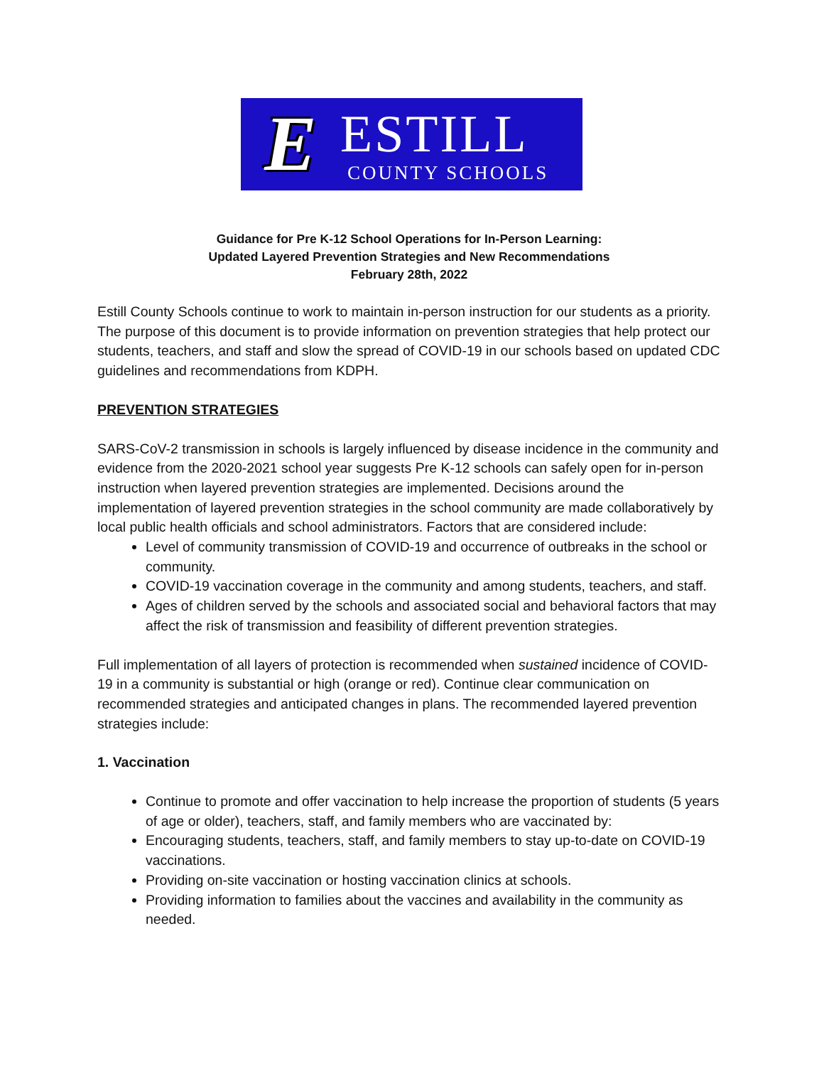E
ESTILL
COUNTY SCHOOLS
Guidance for Pre K-12 School Operations for In-Person Learning:
Updated Layered Prevention Strategies and New Recommendations
February 28th, 2022
Estill County Schools continue to work to maintain in-person instruction for our students as a priority. The purpose of this document is to provide information on prevention strategies that help protect our students, teachers, and staff and slow the spread of COVID-19 in our schools based on updated CDC guidelines and recommendations from KDPH.
PREVENTION STRATEGIES
SARS-CoV-2 transmission in schools is largely influenced by disease incidence in the community and evidence from the 2020-2021 school year suggests Pre K-12 schools can safely open for in-person instruction when layered prevention strategies are implemented. Decisions around the implementation of layered prevention strategies in the school community are made collaboratively by local public health officials and school administrators. Factors that are considered include:
Level of community transmission of COVID-19 and occurrence of outbreaks in the school or community.
COVID-19 vaccination coverage in the community and among students, teachers, and staff.
Ages of children served by the schools and associated social and behavioral factors that may affect the risk of transmission and feasibility of different prevention strategies.
Full implementation of all layers of protection is recommended when sustained incidence of COVID-19 in a community is substantial or high (orange or red). Continue clear communication on recommended strategies and anticipated changes in plans. The recommended layered prevention strategies include:
1. Vaccination
Continue to promote and offer vaccination to help increase the proportion of students (5 years of age or older), teachers, staff, and family members who are vaccinated by:
Encouraging students, teachers, staff, and family members to stay up-to-date on COVID-19 vaccinations.
Providing on-site vaccination or hosting vaccination clinics at schools.
Providing information to families about the vaccines and availability in the community as needed.